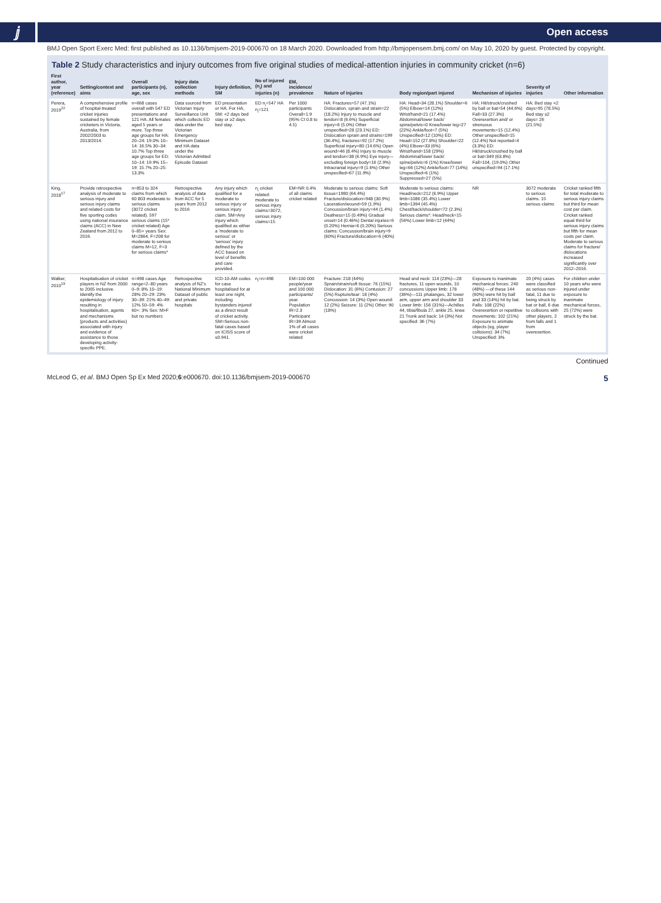ⅉ
Open access
BMJ Open Sport Exerc Med: first published as 10.1136/bmjsem-2019-000670 on 18 March 2020. Downloaded from http://bmjopensem.bmj.com/ on May 10, 2020 by guest. Protected by copyright.
Table 2 Study characteristics and injury outcomes from five original studies of medical-attention injuries in community cricket (n=6)
| First author, year (reference) | Setting/context and aims | Overall participants (n), age, sex | Injury data collection methods | Injury definition, SM | No of injured (n<sub>i</sub>) and injuries (n) | EM, incidence/ prevalence | Nature of injuries | Body region/part injured | Mechanism of injuries | Severity of injuries | Other information |
| --- | --- | --- | --- | --- | --- | --- | --- | --- | --- | --- | --- |
| Perera, 2019<sup>22</sup> | A comprehensive profile of hospital-treated cricket injuries sustained by female cricketers in Victoria, Australia, from 2002/2003 to 2013/2014. | n=668 cases overall with 547 ED presentations and 121 HA. All females aged 5 years or more. Top three age groups for HA: 20–24: 19.0% 10–14: 16.5% 30–34: 10.7% Top three age groups for ED: 10–14: 19.9% 15–19: 15.7% 20–25: 13.3% | Data sourced from Victorian Injury Surveillance Unit which collects ED data under the Victorian Emergency Minimum Dataset and HA data under the Victorian Admitted Episode Dataset | ED presentation or HA. For HA, SM: <2 days bed stay or ≥2 days bed stay. | ED n<sub>i</sub>=547 HA n<sub>i</sub>=121 | Per 1000 participants Overall=1.9 (95% CI 0.8 to 4.5) | HA: Fractures=57 (47.1%) Dislocation, sprain and strain=22 (18.2%) Injury to muscle and tendon=8 (6.6%) Superficial injury=6 (5.0%) Other unspecified=28 (23.1%) ED: Dislocation sprain and strains=199 (36.4%), fractures=92 (17.2%) Superficial injury=80 (14.6%) Open wound=46 (8.4%) Injury to muscle and tendon=38 (6.9%) Eye injury—excluding foreign body=16 (2.9%) Intracranial injury=9 (1.6%) Other unspecified=67 (11.9%) | HA: Head=34 (28.1%) Shoulder=6 (5%) Elbow=14 (12%) Wrist/hand=21 (17.4%) Abdominal/lower back/ spine/pelvis=0 Knee/lower leg=27 (22%) Ankle/foot=7 (5%) Unspecified=12 (10%) ED: Head=152 (27.8%) Shoulder=22 (4%) Elbow=33 (6%) Wrist/hand=158 (29%) Abdominal/lower back/ spine/pelvis=6 (1%) Knee/lower leg=66 (12%) Ankle/foot=77 (14%) Unspecified=6 (1%) Suppressed=27 (5%) | HA: Hit/struck/crushed by ball or bat=54 (44.6%) Fall=33 (27.3%) Overexertion and/ or strenuous movements=15 (12.4%) Other unspecified=15 (12.4%) Not reported=4 (3.3%) ED: Hit/struck/crushed by ball or bat=349 (63.8%) Fall=104, (19.0%) Other unspecified=94 (17.1%) | HA: Bed stay <2 days=95 (78.5%) Bed stay ≥2 days= 26 (21.5%) | |
| King, 2018<sup>17</sup> | Provide retrospective analysis of moderate to serious injury and serious injury claims and related costs for five sporting codes using national insurance claims (ACC) in New Zealand from 2012 to 2016. | n=853 to 324 claims from which 60 803 moderate to serious claims (3072 cricket related). 597 serious claims (15* cricket related) Age 0–85+ years Sex: M=2864, F=208 for moderate to serious claims M=12, F=3 for serious claims* | Retrospective analysis of data from ACC for 5 years from 2012 to 2016 | Any injury which qualified for a moderate to serious injury or serious injury claim. SM=Any injury which qualified as either a 'moderate to serious' or 'serious' injury defined by the ACC based on level of benefits and care provided. | n<sub>i</sub> cricket related: moderate to serious injury claims=3072, serious injury claims=15 | EM=NR 0.4% of all claims cricket related | Moderate to serious claims: Soft tissue=1980 (64.4%) Fracture/dislocation=948 (30.9%) Laceration/wound=59 (1.9%) Concussion/brain injury=44 (1.4%) Deafness=15 (0.49%) Gradual onset=14 (0.46%) Dental injuries=6 (0.20%) Hernia=6 (0.20%) Serious claims: Concussion/brain injury=9 (60%) Fracture/dislocation=6 (40%) | Moderate to serious claims: Head/neck=212 (6.9%) Upper limb=1086 (35.4%) Lower limb=1394 (45.4%) Chest/back/shoulder=72 (2.3%) Serious claims*: Head/neck=15 (56%) Lower limb=12 (44%) | NR | 3072 moderate to serious claims. 15 serious claims | Cricket ranked fifth for total moderate to serious injury claims but third for mean cost per claim. Cricket ranked equal third for serious injury claims but fifth for mean costs per claim. Moderate to serious claims for fracture/ dislocations increased significantly over 2012–2016. |
| Walker, 2010<sup>19</sup> | Hospitalisation of cricket players in NZ from 2000 to 2005 inclusive. Identify the epidemiology of injury resulting in hospitalisation, agents and mechanisms (products and activities) associated with injury and evidence of assistance to those developing activity-specific PPE. | n=498 cases Age range=2–80 years 0–9: 8% 10–19: 28% 20–29: 23% 30–39: 21% 40–49: 12% 50–59: 4% 60+: 3% Sex: M>F but no numbers | Retrospective analysis of NZ's National Minimum Dataset of public and private hospitals | ICD-10-AM codes for case hospitalised for at least one night, including bystanders injured as a direct result of cricket activity. SM=Serious non-fatal cases based on ICISS score of ≤0.941. | n<sub>i</sub>=n=498 | EM=100 000 people/year and 100 000 participants/ year. Population IR=2.3 Participant IR=39 Almost 1% of all cases were cricket related | Fracture: 218 (44%) Sprain/strain/soft tissue: 76 (15%) Dislocation: 31 (6%) Contusion: 27 (5%) Rupture/tear: 18 (4%) Concussion: 14 (3%) Open wound: 12 (2%) Seizure: 11 (2%) Other: 90 (18%) | Head and neck: 114 (23%)—28 fractures, 11 open wounds, 10 concussions Upper limb: 178 (36%)—111 phalanges, 32 lower arm, upper arm and shoulder 33 Lower limb: 156 (31%)—Achilles 44, tibia/fibula 27, ankle 25, knee 21 Trunk and back: 14 (3%) Not specified: 36 (7%) | Exposure to inanimate mechanical forces: 240 (48%) —of these 144 (60%) were hit by ball and 33 (14%) hit by bat. Falls: 108 (22%) Overexertion or repetitive movements: 102 (21%) Exposure to animate objects (eg, player collisions): 34 (7%) Unspecified: 3% | 20 (4%) cases were classified as serious non-fatal, 11 due to being struck by bat or ball, 6 due to collisions with other players, 2 from falls and 1 from overexertion. | For children under 10 years who were injured under exposure to inanimate mechanical forces, 25 (72%) were struck by the bat. |
Continued
McLeod G, et al. BMJ Open Sp Ex Med 2020;6:e000670. doi:10.1136/bmjsem-2019-000670 5